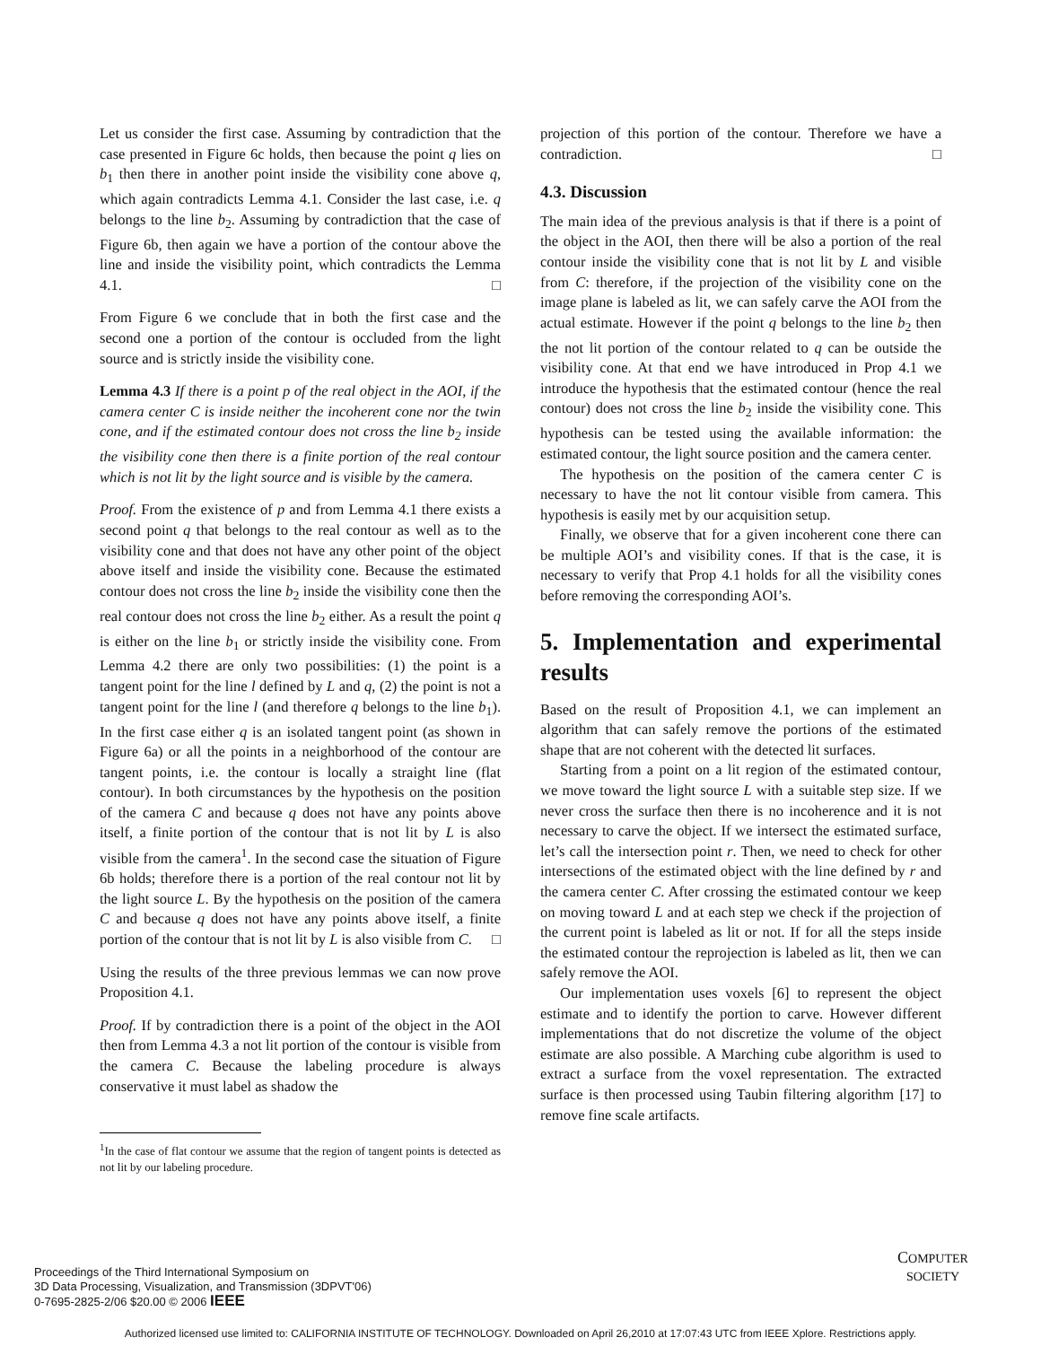Let us consider the first case. Assuming by contradiction that the case presented in Figure 6c holds, then because the point q lies on b<sub>1</sub> then there in another point inside the visibility cone above q, which again contradicts Lemma 4.1. Consider the last case, i.e. q belongs to the line b<sub>2</sub>. Assuming by contradiction that the case of Figure 6b, then again we have a portion of the contour above the line and inside the visibility point, which contradicts the Lemma 4.1. □
From Figure 6 we conclude that in both the first case and the second one a portion of the contour is occluded from the light source and is strictly inside the visibility cone.
Lemma 4.3 If there is a point p of the real object in the AOI, if the camera center C is inside neither the incoherent cone nor the twin cone, and if the estimated contour does not cross the line b<sub>2</sub> inside the visibility cone then there is a finite portion of the real contour which is not lit by the light source and is visible by the camera.
Proof. From the existence of p and from Lemma 4.1 there exists a second point q that belongs to the real contour as well as to the visibility cone and that does not have any other point of the object above itself and inside the visibility cone. Because the estimated contour does not cross the line b<sub>2</sub> inside the visibility cone then the real contour does not cross the line b<sub>2</sub> either. As a result the point q is either on the line b<sub>1</sub> or strictly inside the visibility cone. From Lemma 4.2 there are only two possibilities: (1) the point is a tangent point for the line l defined by L and q, (2) the point is not a tangent point for the line l (and therefore q belongs to the line b<sub>1</sub>). In the first case either q is an isolated tangent point (as shown in Figure 6a) or all the points in a neighborhood of the contour are tangent points, i.e. the contour is locally a straight line (flat contour). In both circumstances by the hypothesis on the position of the camera C and because q does not have any points above itself, a finite portion of the contour that is not lit by L is also visible from the camera<sup>1</sup>. In the second case the situation of Figure 6b holds; therefore there is a portion of the real contour not lit by the light source L. By the hypothesis on the position of the camera C and because q does not have any points above itself, a finite portion of the contour that is not lit by L is also visible from C. □
Using the results of the three previous lemmas we can now prove Proposition 4.1.
Proof. If by contradiction there is a point of the object in the AOI then from Lemma 4.3 a not lit portion of the contour is visible from the camera C. Because the labeling procedure is always conservative it must label as shadow the
<sup>1</sup> In the case of flat contour we assume that the region of tangent points is detected as not lit by our labeling procedure.
projection of this portion of the contour. Therefore we have a contradiction. □
4.3. Discussion
The main idea of the previous analysis is that if there is a point of the object in the AOI, then there will be also a portion of the real contour inside the visibility cone that is not lit by L and visible from C: therefore, if the projection of the visibility cone on the image plane is labeled as lit, we can safely carve the AOI from the actual estimate. However if the point q belongs to the line b<sub>2</sub> then the not lit portion of the contour related to q can be outside the visibility cone. At that end we have introduced in Prop 4.1 we introduce the hypothesis that the estimated contour (hence the real contour) does not cross the line b<sub>2</sub> inside the visibility cone. This hypothesis can be tested using the available information: the estimated contour, the light source position and the camera center.
The hypothesis on the position of the camera center C is necessary to have the not lit contour visible from camera. This hypothesis is easily met by our acquisition setup.
Finally, we observe that for a given incoherent cone there can be multiple AOI’s and visibility cones. If that is the case, it is necessary to verify that Prop 4.1 holds for all the visibility cones before removing the corresponding AOI’s.
5. Implementation and experimental results
Based on the result of Proposition 4.1, we can implement an algorithm that can safely remove the portions of the estimated shape that are not coherent with the detected lit surfaces.
Starting from a point on a lit region of the estimated contour, we move toward the light source L with a suitable step size. If we never cross the surface then there is no incoherence and it is not necessary to carve the object. If we intersect the estimated surface, let’s call the intersection point r. Then, we need to check for other intersections of the estimated object with the line defined by r and the camera center C. After crossing the estimated contour we keep on moving toward L and at each step we check if the projection of the current point is labeled as lit or not. If for all the steps inside the estimated contour the reprojection is labeled as lit, then we can safely remove the AOI.
Our implementation uses voxels [6] to represent the object estimate and to identify the portion to carve. However different implementations that do not discretize the volume of the object estimate are also possible. A Marching cube algorithm is used to extract a surface from the voxel representation. The extracted surface is then processed using Taubin filtering algorithm [17] to remove fine scale artifacts.
Proceedings of the Third International Symposium on
3D Data Processing, Visualization, and Transmission (3DPVT'06)
0-7695-2825-2/06 $20.00 © 2006 IEEE
COMPUTER
SOCIETY
Authorized licensed use limited to: CALIFORNIA INSTITUTE OF TECHNOLOGY. Downloaded on April 26,2010 at 17:07:43 UTC from IEEE Xplore. Restrictions apply.